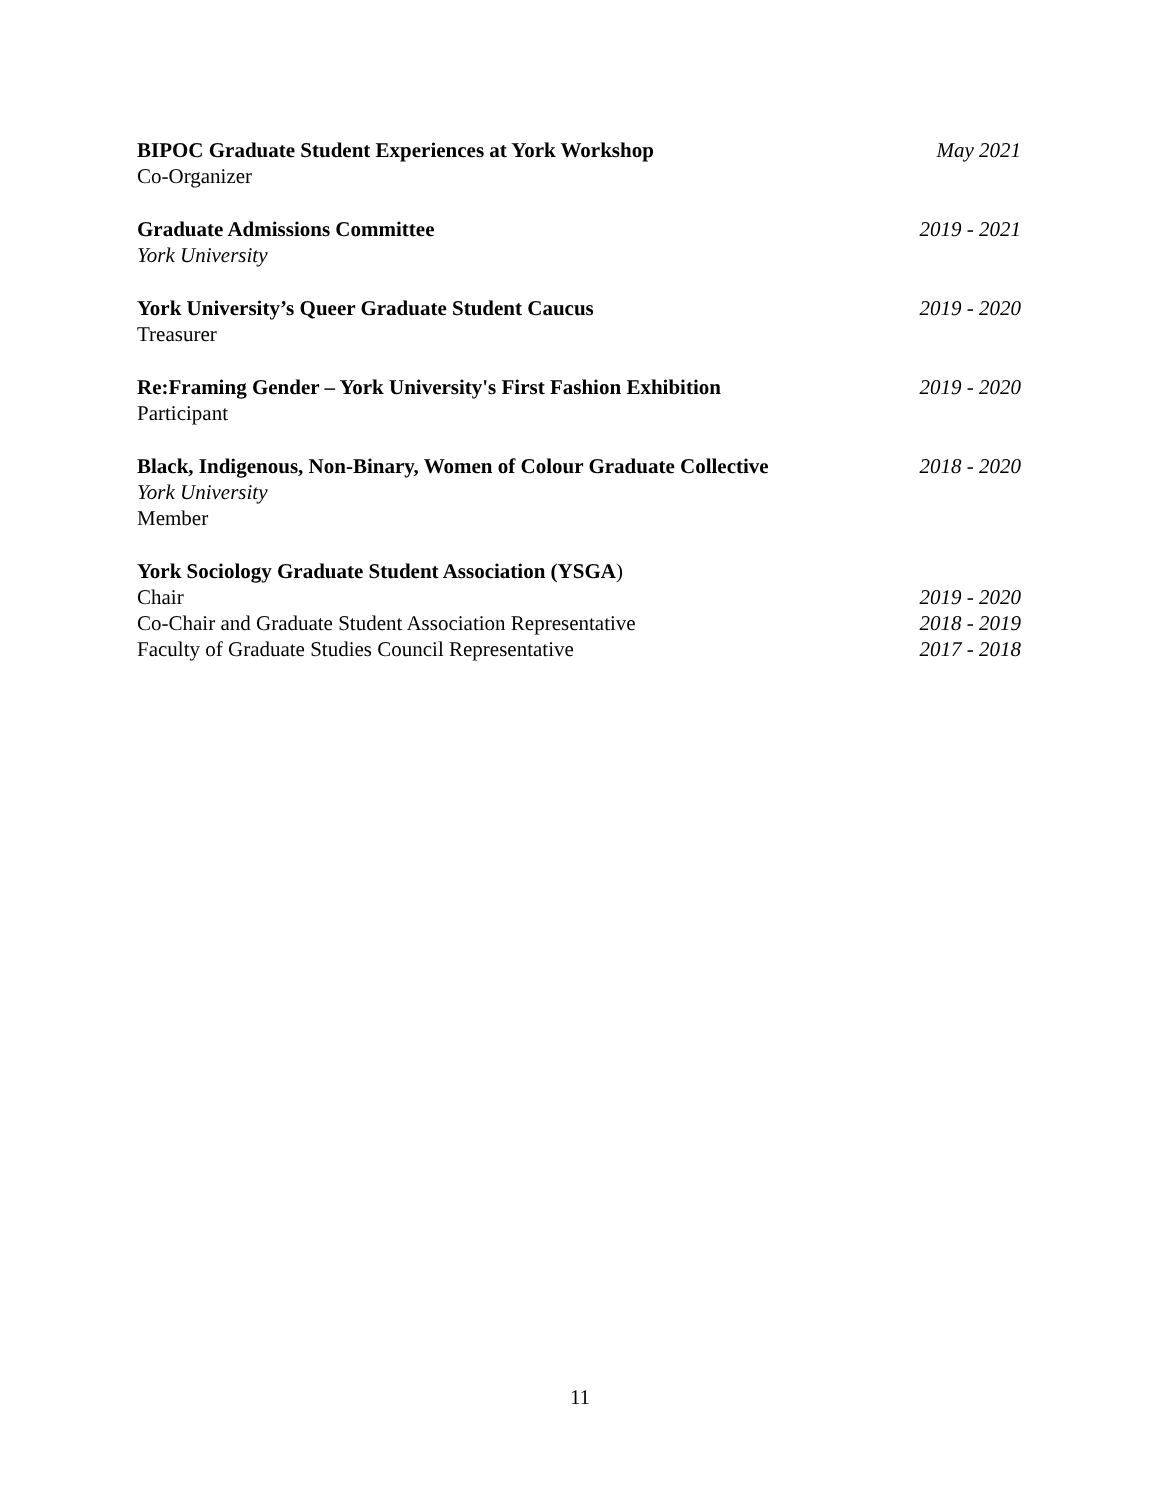BIPOC Graduate Student Experiences at York Workshop May 2021
Co-Organizer
Graduate Admissions Committee 2019 - 2021
York University
York University’s Queer Graduate Student Caucus 2019 - 2020
Treasurer
Re:Framing Gender – York University's First Fashion Exhibition 2019 - 2020
Participant
Black, Indigenous, Non-Binary, Women of Colour Graduate Collective 2018 - 2020
York University
Member
York Sociology Graduate Student Association (YSGA)
Chair 2019 - 2020
Co-Chair and Graduate Student Association Representative 2018 - 2019
Faculty of Graduate Studies Council Representative 2017 - 2018
11